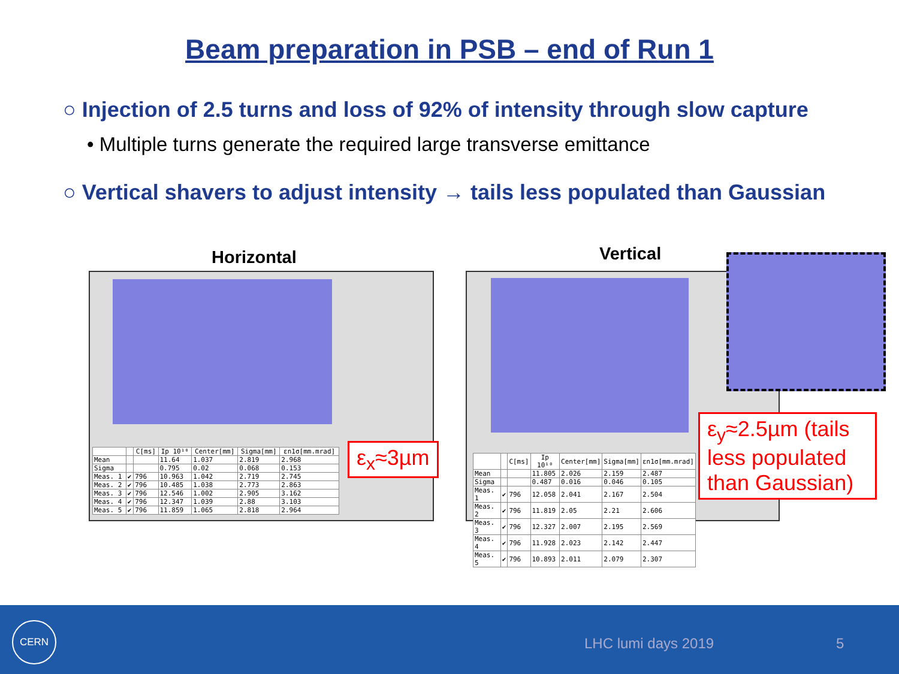Beam preparation in PSB – end of Run 1
○ Injection of 2.5 turns and loss of 92% of intensity through slow capture
• Multiple turns generate the required large transverse emittance
○ Vertical shavers to adjust intensity → tails less populated than Gaussian
Horizontal Vertical
| | | C[ms] | Ip 10¹⁰ | Center[mm] | Sigma[mm] | εn1σ[mm.mrad] |
| --- | --- | --- | --- | --- | --- | --- |
| Mean | | | 11.64 | 1.037 | 2.819 | 2.968 |
| Sigma | | | 0.795 | 0.02 | 0.068 | 0.153 |
| Meas. 1 | ✔ | 796 | 10.963 | 1.042 | 2.719 | 2.745 |
| Meas. 2 | ✔ | 796 | 10.485 | 1.038 | 2.773 | 2.863 |
| Meas. 3 | ✔ | 796 | 12.546 | 1.002 | 2.905 | 3.162 |
| Meas. 4 | ✔ | 796 | 12.347 | 1.039 | 2.88 | 3.103 |
| Meas. 5 | ✔ | 796 | 11.859 | 1.065 | 2.818 | 2.964 |
ε<sub>x</sub>≈3µm
| | | C[ms] | Ip 10¹⁰ | Center[mm] | Sigma[mm] | εn1σ[mm.mrad] |
| --- | --- | --- | --- | --- | --- | --- |
| Mean | | | 11.805 | 2.026 | 2.159 | 2.487 |
| Sigma | | | 0.487 | 0.016 | 0.046 | 0.105 |
| Meas. 1 | ✔ | 796 | 12.058 | 2.041 | 2.167 | 2.504 |
| Meas. 2 | ✔ | 796 | 11.819 | 2.05 | 2.21 | 2.606 |
| Meas. 3 | ✔ | 796 | 12.327 | 2.007 | 2.195 | 2.569 |
| Meas. 4 | ✔ | 796 | 11.928 | 2.023 | 2.142 | 2.447 |
| Meas. 5 | ✔ | 796 | 10.893 | 2.011 | 2.079 | 2.307 |
ε<sub>y</sub>≈2.5µm (tails less populated than Gaussian)
CERN
LHC lumi days 2019 5